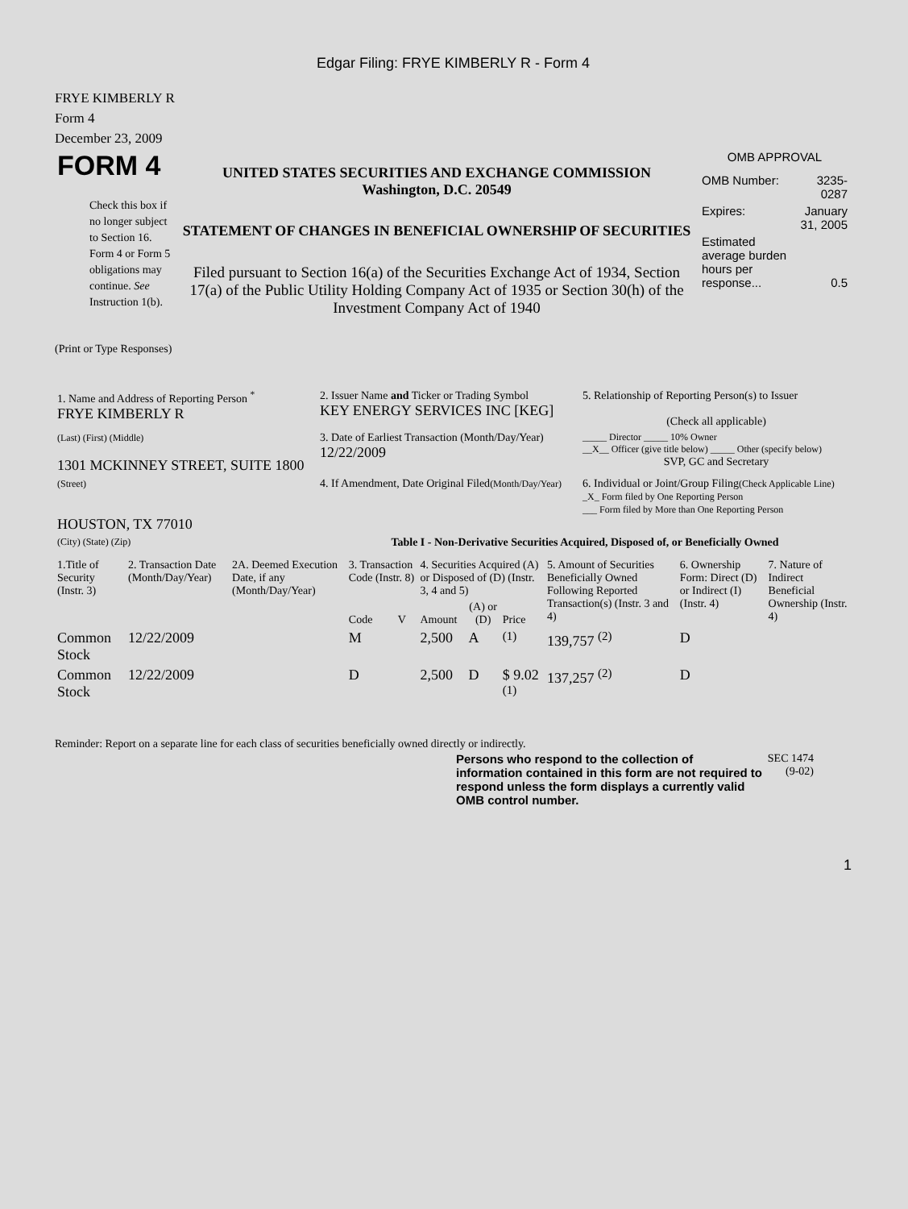Edgar Filing: FRYE KIMBERLY R - Form 4
FRYE KIMBERLY R
Form 4
December 23, 2009
| FORM 4 Check this box if no longer subject to Section 16. Form 4 or Form 5 obligations may continue. See Instruction 1(b). | UNITED STATES SECURITIES AND EXCHANGE COMMISSION Washington, D.C. 20549 STATEMENT OF CHANGES IN BENEFICIAL OWNERSHIP OF SECURITIES Filed pursuant to Section 16(a) of the Securities Exchange Act of 1934, Section 17(a) of the Public Utility Holding Company Act of 1935 or Section 30(h) of the Investment Company Act of 1940 | OMB APPROVAL / OMB Number: / 3235-0287 / / Expires: / January 31, 2005 / / Estimated average burden hours per response... / 0.5 / |
(Print or Type Responses)
| 1. Name and Address of Reporting Person <sup>*</sup> FRYE KIMBERLY R | 2. Issuer Name and Ticker or Trading Symbol KEY ENERGY SERVICES INC [KEG] | 5. Relationship of Reporting Person(s) to Issuer (Check all applicable) |
| (Last) (First) (Middle) 1301 MCKINNEY STREET, SUITE 1800 | 3. Date of Earliest Transaction (Month/Day/Year) 12/22/2009 | _____ Director _____ 10% Owner __X__ Officer (give title below) _____ Other (specify below) SVP, GC and Secretary |
| (Street) HOUSTON, TX 77010 | 4. If Amendment, Date Original Filed (Month/Day/Year) | 6. Individual or Joint/Group Filing (Check Applicable Line) _X_ Form filed by One Reporting Person ___ Form filed by More than One Reporting Person |
| (City) (State) (Zip) | Table I - Non-Derivative Securities Acquired, Disposed of, or Beneficially Owned | |
| 1.Title of Security (Instr. 3) | 2. Transaction Date (Month/Day/Year) | 2A. Deemed Execution Date, if any (Month/Day/Year) | 3. Transaction Code (Instr. 8) | | 4. Securities Acquired (A) or Disposed of (D) (Instr. 3, 4 and 5) | | | 5. Amount of Securities Beneficially Owned Following Reported Transaction(s) (Instr. 3 and 4) | 6. Ownership Form: Direct (D) or Indirect (I) (Instr. 4) | 7. Nature of Indirect Beneficial Ownership (Instr. 4) |
| | | | Code | V | Amount | (A) or (D) | Price | | | |
| Common Stock | 12/22/2009 | | M | | 2,500 | A | <sup>(1)</sup> | 139,757 <sup>(2)</sup> | D | |
| Common Stock | 12/22/2009 | | D | | 2,500 | D | $ 9.02 <sup>(1)</sup> | 137,257 <sup>(2)</sup> | D | |
Reminder: Report on a separate line for each class of securities beneficially owned directly or indirectly.
| Persons who respond to the collection of information contained in this form are not required to respond unless the form displays a currently valid OMB control number. | SEC 1474 (9-02) |
1